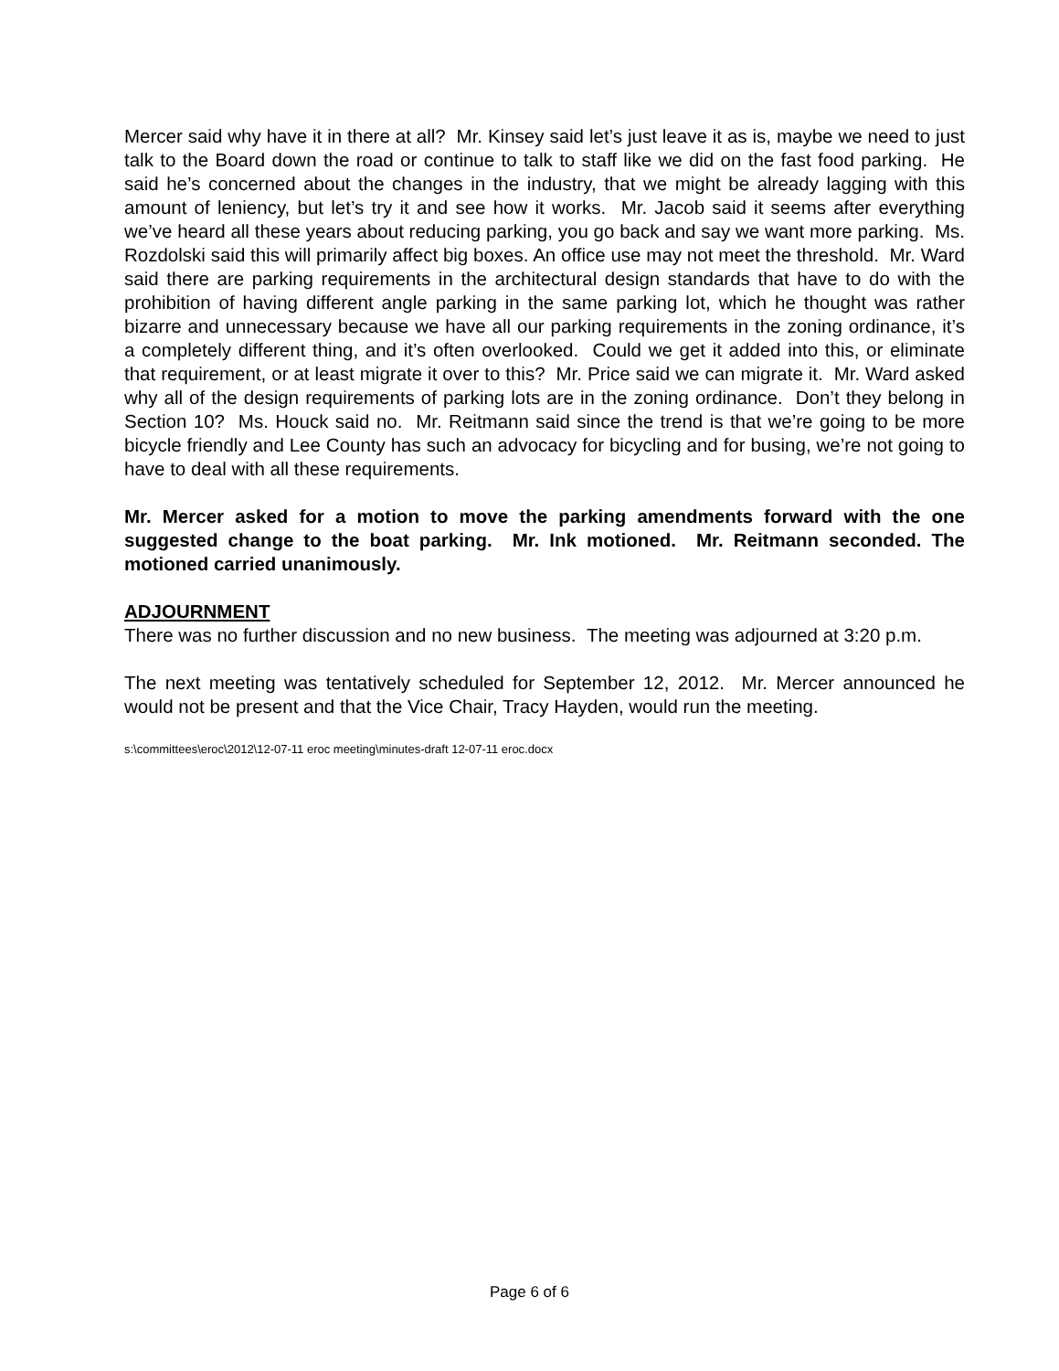Mercer said why have it in there at all? Mr. Kinsey said let’s just leave it as is, maybe we need to just talk to the Board down the road or continue to talk to staff like we did on the fast food parking. He said he’s concerned about the changes in the industry, that we might be already lagging with this amount of leniency, but let’s try it and see how it works. Mr. Jacob said it seems after everything we’ve heard all these years about reducing parking, you go back and say we want more parking. Ms. Rozdolski said this will primarily affect big boxes. An office use may not meet the threshold. Mr. Ward said there are parking requirements in the architectural design standards that have to do with the prohibition of having different angle parking in the same parking lot, which he thought was rather bizarre and unnecessary because we have all our parking requirements in the zoning ordinance, it’s a completely different thing, and it’s often overlooked. Could we get it added into this, or eliminate that requirement, or at least migrate it over to this? Mr. Price said we can migrate it. Mr. Ward asked why all of the design requirements of parking lots are in the zoning ordinance. Don’t they belong in Section 10? Ms. Houck said no. Mr. Reitmann said since the trend is that we’re going to be more bicycle friendly and Lee County has such an advocacy for bicycling and for busing, we’re not going to have to deal with all these requirements.
Mr. Mercer asked for a motion to move the parking amendments forward with the one suggested change to the boat parking. Mr. Ink motioned. Mr. Reitmann seconded. The motioned carried unanimously.
ADJOURNMENT
There was no further discussion and no new business. The meeting was adjourned at 3:20 p.m.
The next meeting was tentatively scheduled for September 12, 2012. Mr. Mercer announced he would not be present and that the Vice Chair, Tracy Hayden, would run the meeting.
s:\committees\eroc\2012\12-07-11 eroc meeting\minutes-draft 12-07-11 eroc.docx
Page 6 of 6